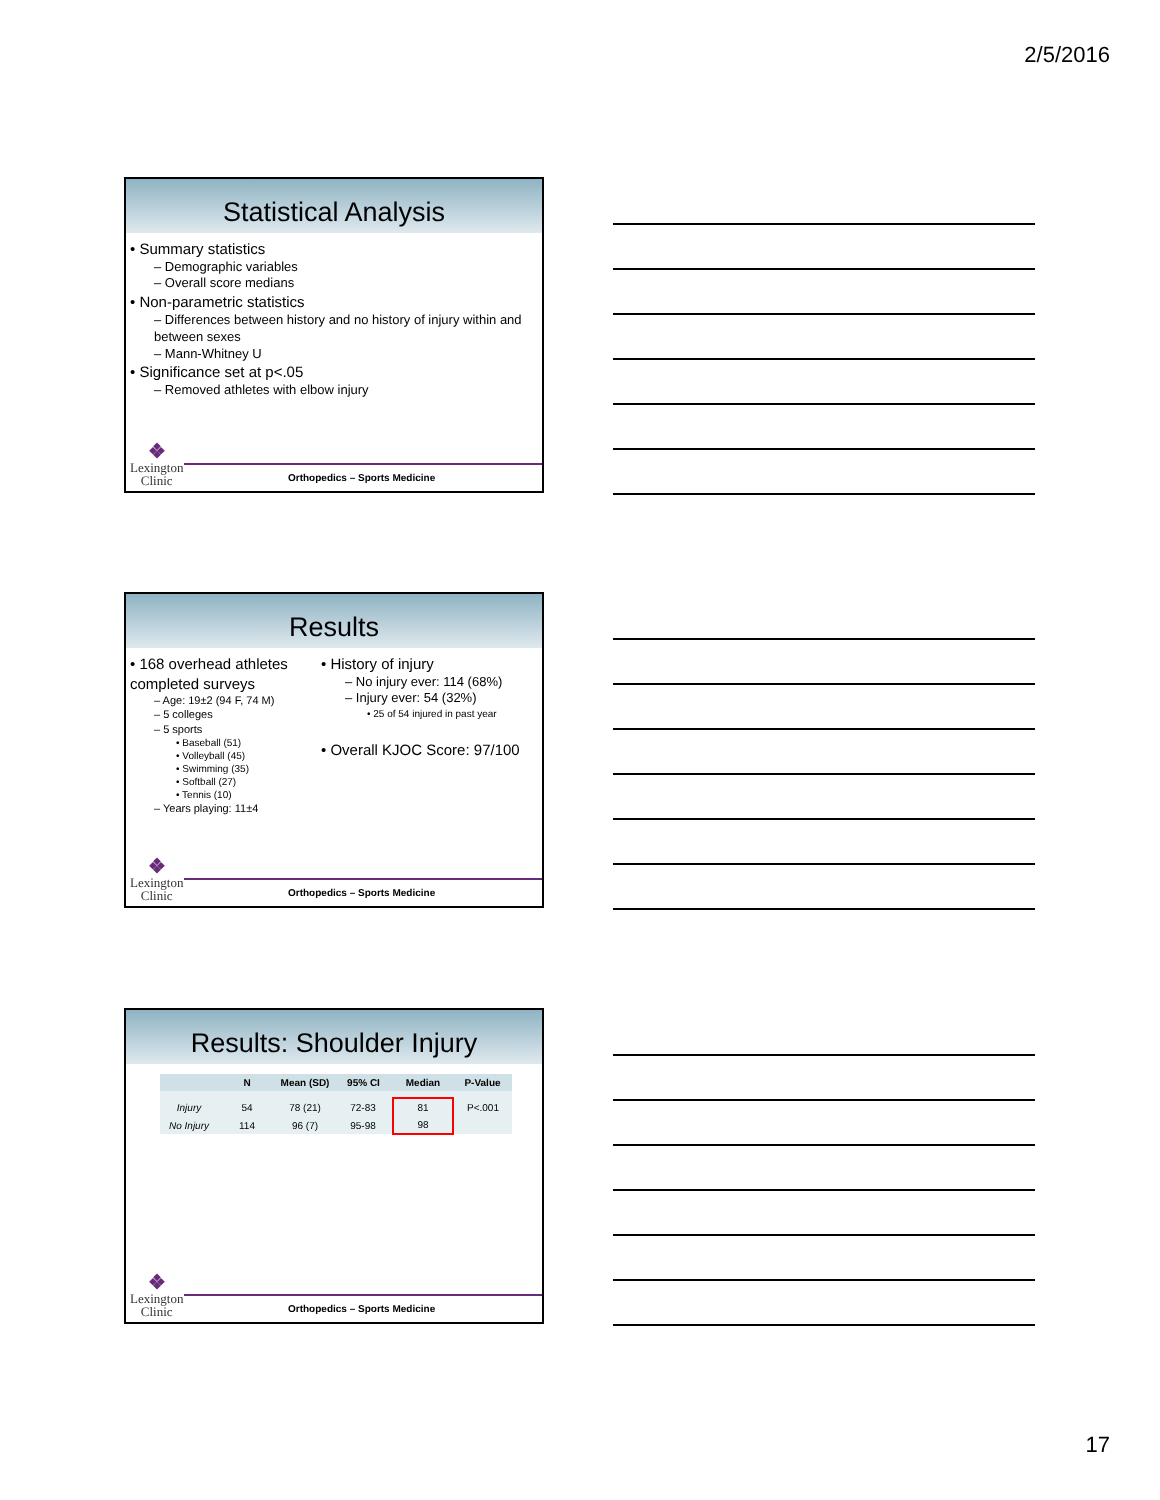2/5/2016
Statistical Analysis
• Summary statistics
– Demographic variables
– Overall score medians
• Non-parametric statistics
– Differences between history and no history of injury within and between sexes
– Mann-Whitney U
• Significance set at p<.05
– Removed athletes with elbow injury
❖
Lexington
Clinic
Orthopedics – Sports Medicine
Results
• 168 overhead athletes completed surveys
– Age: 19±2 (94 F, 74 M)
– 5 colleges
– 5 sports
• Baseball (51)
• Volleyball (45)
• Swimming (35)
• Softball (27)
• Tennis (10)
– Years playing: 11±4
• History of injury
– No injury ever: 114 (68%)
– Injury ever: 54 (32%)
• 25 of 54 injured in past year
• Overall KJOC Score: 97/100
❖
Lexington
Clinic
Orthopedics – Sports Medicine
Results: Shoulder Injury
| | N | Mean (SD) | 95% CI | Median | P-Value |
| --- | --- | --- | --- | --- | --- |
| Injury | 54 | 78 (21) | 72-83 | 81 | P<.001 |
| No Injury | 114 | 96 (7) | 95-98 | 98 | |
❖
Lexington
Clinic
Orthopedics – Sports Medicine
17